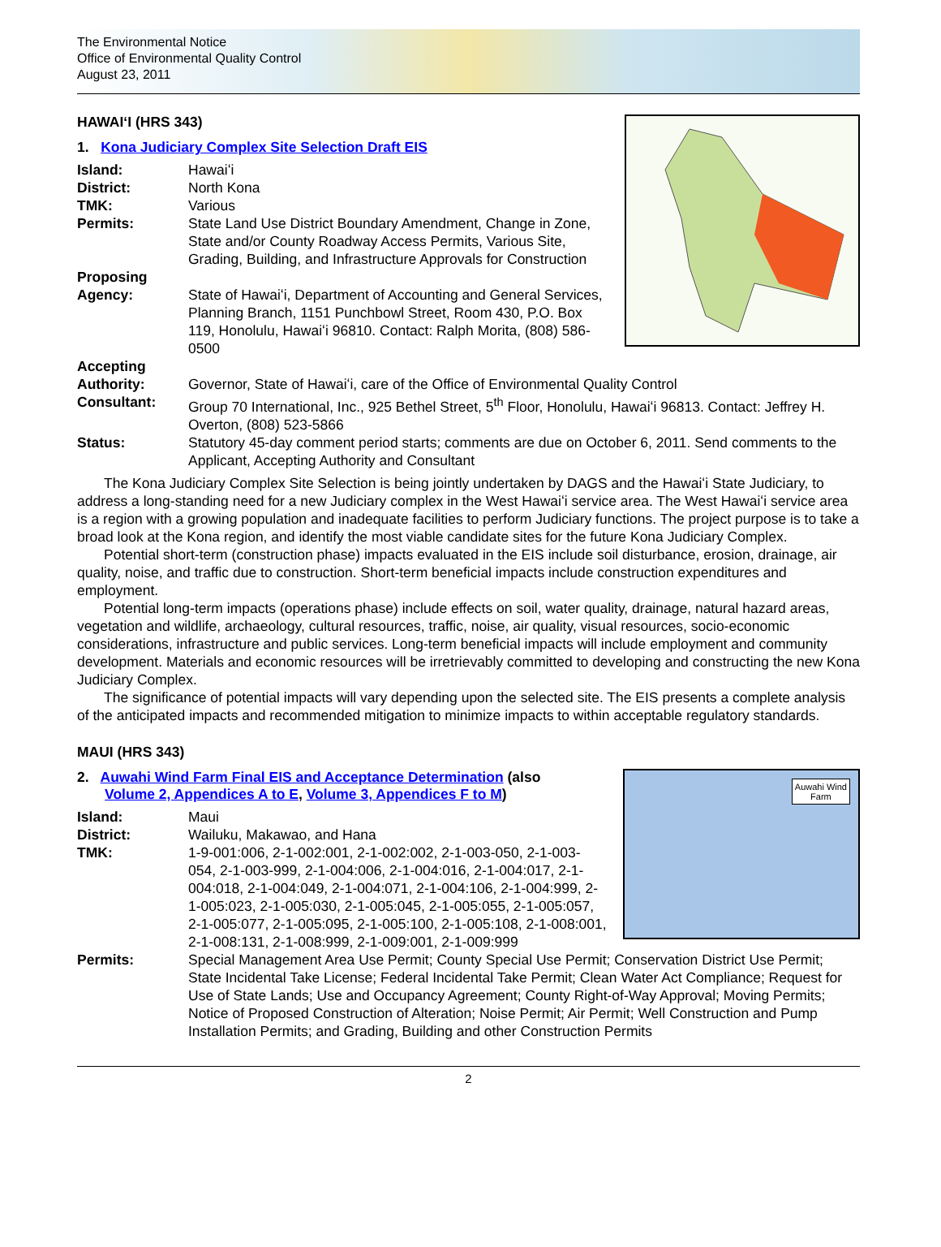The Environmental Notice
Office of Environmental Quality Control
August 23, 2011
HAWAIʻI (HRS 343)
1. Kona Judiciary Complex Site Selection Draft EIS
Island: Hawaiʻi
District: North Kona
TMK: Various
Permits: State Land Use District Boundary Amendment, Change in Zone, State and/or County Roadway Access Permits, Various Site, Grading, Building, and Infrastructure Approvals for Construction
Proposing
Agency:
State of Hawaiʻi, Department of Accounting and General Services, Planning Branch, 1151 Punchbowl Street, Room 430, P.O. Box 119, Honolulu, Hawaiʻi 96810. Contact: Ralph Morita, (808) 586-0500
Accepting
Authority:
Governor, State of Hawaiʻi, care of the Office of Environmental Quality Control
Consultant: Group 70 International, Inc., 925 Bethel Street, 5<sup>th</sup> Floor, Honolulu, Hawaiʻi 96813. Contact: Jeffrey H. Overton, (808) 523-5866
Status: Statutory 45-day comment period starts; comments are due on October 6, 2011. Send comments to the Applicant, Accepting Authority and Consultant
The Kona Judiciary Complex Site Selection is being jointly undertaken by DAGS and the Hawaiʻi State Judiciary, to address a long-standing need for a new Judiciary complex in the West Hawaiʻi service area. The West Hawaiʻi service area is a region with a growing population and inadequate facilities to perform Judiciary functions. The project purpose is to take a broad look at the Kona region, and identify the most viable candidate sites for the future Kona Judiciary Complex.
Potential short-term (construction phase) impacts evaluated in the EIS include soil disturbance, erosion, drainage, air quality, noise, and traffic due to construction. Short-term beneficial impacts include construction expenditures and employment.
Potential long-term impacts (operations phase) include effects on soil, water quality, drainage, natural hazard areas, vegetation and wildlife, archaeology, cultural resources, traffic, noise, air quality, visual resources, socio-economic considerations, infrastructure and public services. Long-term beneficial impacts will include employment and community development. Materials and economic resources will be irretrievably committed to developing and constructing the new Kona Judiciary Complex.
The significance of potential impacts will vary depending upon the selected site. The EIS presents a complete analysis of the anticipated impacts and recommended mitigation to minimize impacts to within acceptable regulatory standards.
MAUI (HRS 343)
Auwahi Wind
Farm
2. Auwahi Wind Farm Final EIS and Acceptance Determination (also
Volume 2, Appendices A to E, Volume 3, Appendices F to M)
Island: Maui
District: Wailuku, Makawao, and Hana
TMK: 1-9-001:006, 2-1-002:001, 2-1-002:002, 2-1-003-050, 2-1-003-054, 2-1-003-999, 2-1-004:006, 2-1-004:016, 2-1-004:017, 2-1-004:018, 2-1-004:049, 2-1-004:071, 2-1-004:106, 2-1-004:999, 2-1-005:023, 2-1-005:030, 2-1-005:045, 2-1-005:055, 2-1-005:057, 2-1-005:077, 2-1-005:095, 2-1-005:100, 2-1-005:108, 2-1-008:001, 2-1-008:131, 2-1-008:999, 2-1-009:001, 2-1-009:999
Permits: Special Management Area Use Permit; County Special Use Permit; Conservation District Use Permit; State Incidental Take License; Federal Incidental Take Permit; Clean Water Act Compliance; Request for Use of State Lands; Use and Occupancy Agreement; County Right-of-Way Approval; Moving Permits; Notice of Proposed Construction of Alteration; Noise Permit; Air Permit; Well Construction and Pump Installation Permits; and Grading, Building and other Construction Permits
2